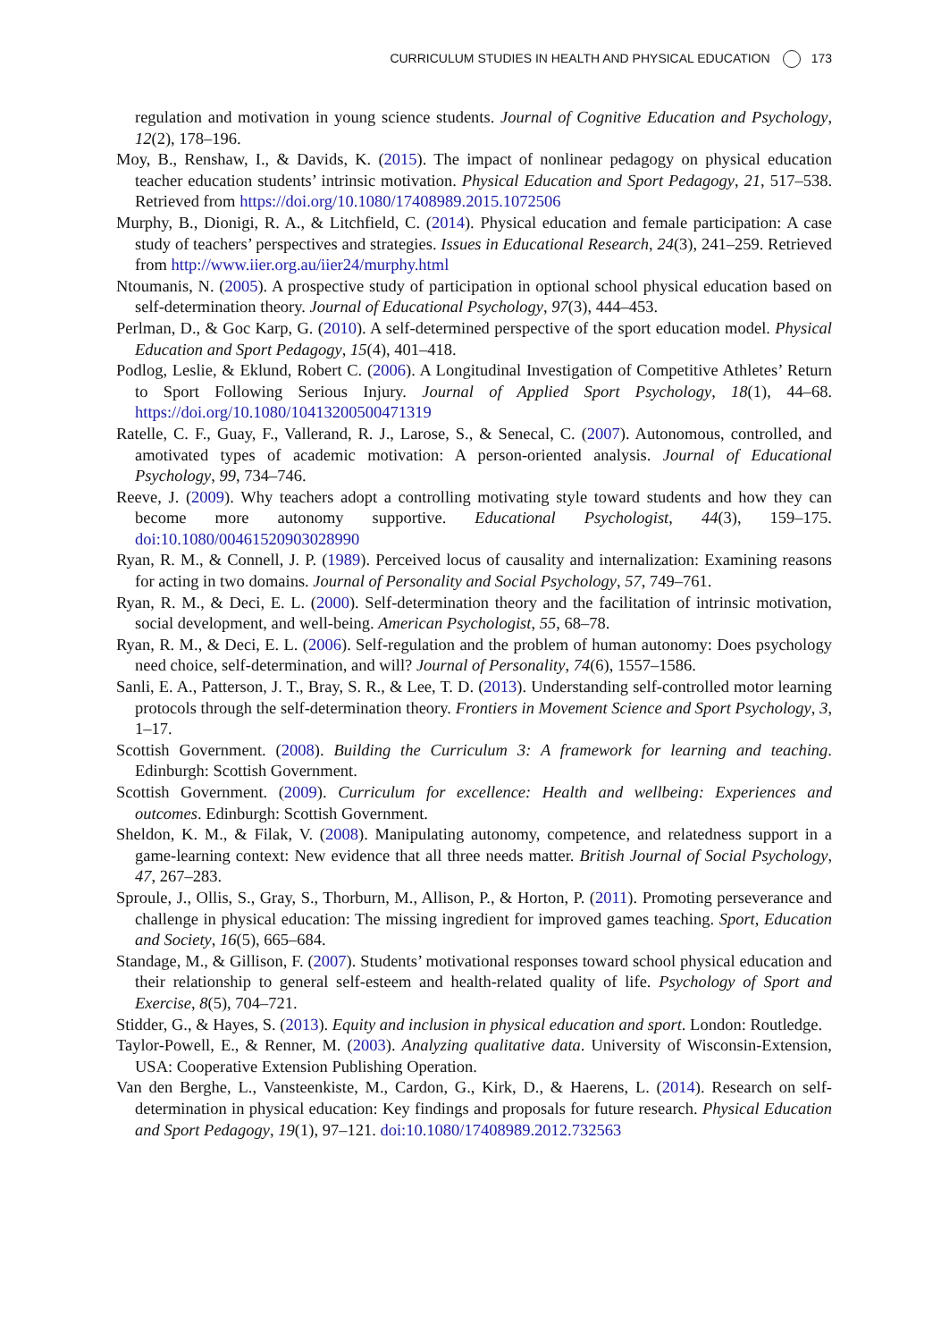CURRICULUM STUDIES IN HEALTH AND PHYSICAL EDUCATION 173
regulation and motivation in young science students. Journal of Cognitive Education and Psychology, 12(2), 178–196.
Moy, B., Renshaw, I., & Davids, K. (2015). The impact of nonlinear pedagogy on physical education teacher education students’ intrinsic motivation. Physical Education and Sport Pedagogy, 21, 517–538. Retrieved from https://doi.org/10.1080/17408989.2015.1072506
Murphy, B., Dionigi, R. A., & Litchfield, C. (2014). Physical education and female participation: A case study of teachers’ perspectives and strategies. Issues in Educational Research, 24(3), 241–259. Retrieved from http://www.iier.org.au/iier24/murphy.html
Ntoumanis, N. (2005). A prospective study of participation in optional school physical education based on self-determination theory. Journal of Educational Psychology, 97(3), 444–453.
Perlman, D., & Goc Karp, G. (2010). A self-determined perspective of the sport education model. Physical Education and Sport Pedagogy, 15(4), 401–418.
Podlog, Leslie, & Eklund, Robert C. (2006). A Longitudinal Investigation of Competitive Athletes’ Return to Sport Following Serious Injury. Journal of Applied Sport Psychology, 18(1), 44–68. https://doi.org/10.1080/10413200500471319
Ratelle, C. F., Guay, F., Vallerand, R. J., Larose, S., & Senecal, C. (2007). Autonomous, controlled, and amotivated types of academic motivation: A person-oriented analysis. Journal of Educational Psychology, 99, 734–746.
Reeve, J. (2009). Why teachers adopt a controlling motivating style toward students and how they can become more autonomy supportive. Educational Psychologist, 44(3), 159–175. doi:10.1080/00461520903028990
Ryan, R. M., & Connell, J. P. (1989). Perceived locus of causality and internalization: Examining reasons for acting in two domains. Journal of Personality and Social Psychology, 57, 749–761.
Ryan, R. M., & Deci, E. L. (2000). Self-determination theory and the facilitation of intrinsic motivation, social development, and well-being. American Psychologist, 55, 68–78.
Ryan, R. M., & Deci, E. L. (2006). Self-regulation and the problem of human autonomy: Does psychology need choice, self-determination, and will? Journal of Personality, 74(6), 1557–1586.
Sanli, E. A., Patterson, J. T., Bray, S. R., & Lee, T. D. (2013). Understanding self-controlled motor learning protocols through the self-determination theory. Frontiers in Movement Science and Sport Psychology, 3, 1–17.
Scottish Government. (2008). Building the Curriculum 3: A framework for learning and teaching. Edinburgh: Scottish Government.
Scottish Government. (2009). Curriculum for excellence: Health and wellbeing: Experiences and outcomes. Edinburgh: Scottish Government.
Sheldon, K. M., & Filak, V. (2008). Manipulating autonomy, competence, and relatedness support in a game-learning context: New evidence that all three needs matter. British Journal of Social Psychology, 47, 267–283.
Sproule, J., Ollis, S., Gray, S., Thorburn, M., Allison, P., & Horton, P. (2011). Promoting perseverance and challenge in physical education: The missing ingredient for improved games teaching. Sport, Education and Society, 16(5), 665–684.
Standage, M., & Gillison, F. (2007). Students’ motivational responses toward school physical education and their relationship to general self-esteem and health-related quality of life. Psychology of Sport and Exercise, 8(5), 704–721.
Stidder, G., & Hayes, S. (2013). Equity and inclusion in physical education and sport. London: Routledge.
Taylor-Powell, E., & Renner, M. (2003). Analyzing qualitative data. University of Wisconsin-Extension, USA: Cooperative Extension Publishing Operation.
Van den Berghe, L., Vansteenkiste, M., Cardon, G., Kirk, D., & Haerens, L. (2014). Research on self-determination in physical education: Key findings and proposals for future research. Physical Education and Sport Pedagogy, 19(1), 97–121. doi:10.1080/17408989.2012.732563